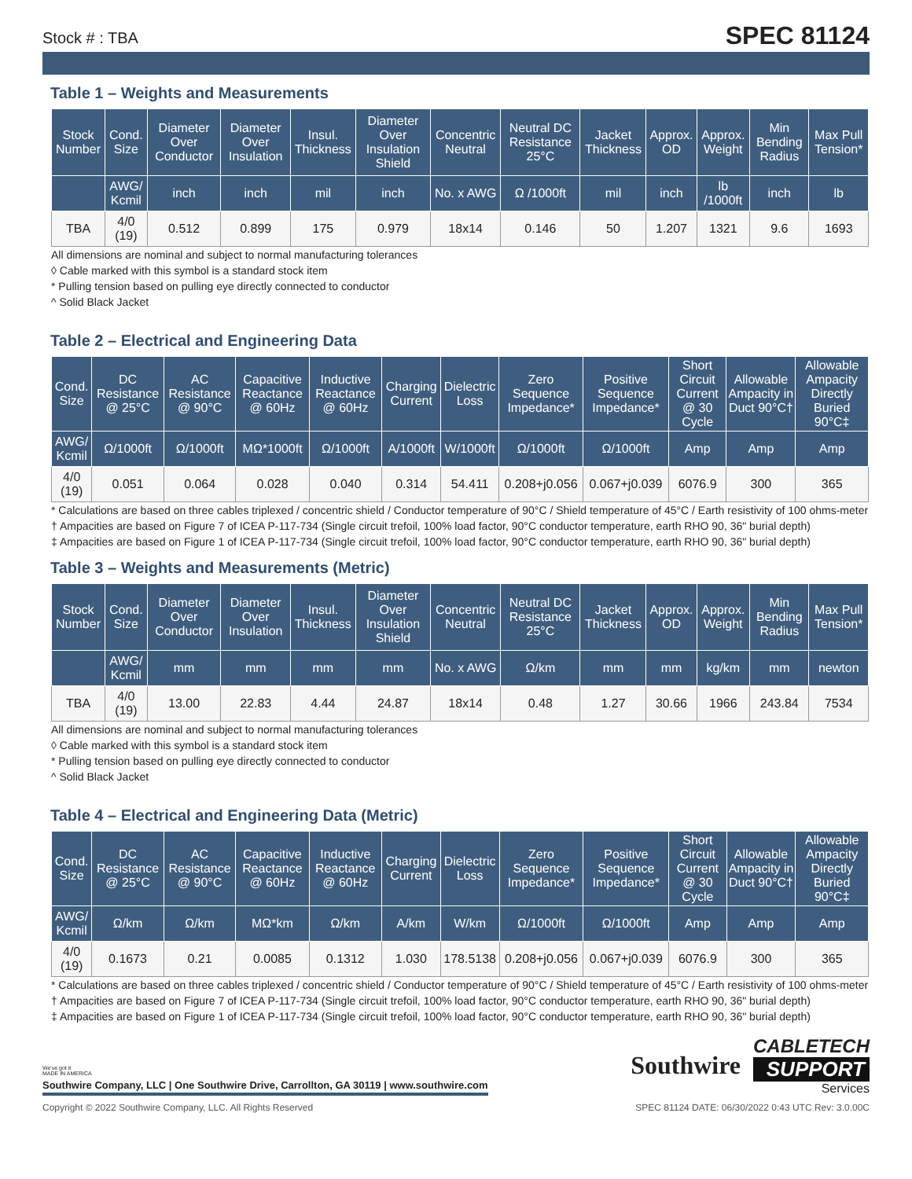Stock # : TBA SPEC 81124
Table 1 – Weights and Measurements
| Stock Number | Cond. Size | Diameter Over Conductor | Diameter Over Insulation | Insul. Thickness | Diameter Over Insulation Shield | Concentric Neutral | Neutral DC Resistance 25°C | Jacket Thickness | Approx. OD | Approx. Weight | Min Bending Radius | Max Pull Tension* |
| --- | --- | --- | --- | --- | --- | --- | --- | --- | --- | --- | --- | --- |
| | AWG/ Kcmil | inch | inch | mil | inch | No. x AWG | Ω /1000ft | mil | inch | lb /1000ft | inch | lb |
| TBA | 4/0 (19) | 0.512 | 0.899 | 175 | 0.979 | 18x14 | 0.146 | 50 | 1.207 | 1321 | 9.6 | 1693 |
All dimensions are nominal and subject to normal manufacturing tolerances
◊ Cable marked with this symbol is a standard stock item
* Pulling tension based on pulling eye directly connected to conductor
^ Solid Black Jacket
Table 2 – Electrical and Engineering Data
| Cond. Size | DC Resistance @ 25°C | AC Resistance @ 90°C | Capacitive Reactance @ 60Hz | Inductive Reactance @ 60Hz | Charging Current | Dielectric Loss | Zero Sequence Impedance* | Positive Sequence Impedance* | Short Circuit Current @ 30 Cycle | Allowable Ampacity in Duct 90°C† | Allowable Ampacity Directly Buried 90°C‡ |
| --- | --- | --- | --- | --- | --- | --- | --- | --- | --- | --- | --- |
| AWG/ Kcmil | Ω/1000ft | Ω/1000ft | MΩ*1000ft | Ω/1000ft | A/1000ft | W/1000ft | Ω/1000ft | Ω/1000ft | Amp | Amp | Amp |
| 4/0 (19) | 0.051 | 0.064 | 0.028 | 0.040 | 0.314 | 54.411 | 0.208+j0.056 | 0.067+j0.039 | 6076.9 | 300 | 365 |
* Calculations are based on three cables triplexed / concentric shield / Conductor temperature of 90°C / Shield temperature of 45°C / Earth resistivity of 100 ohms-meter
† Ampacities are based on Figure 7 of ICEA P-117-734 (Single circuit trefoil, 100% load factor, 90°C conductor temperature, earth RHO 90, 36" burial depth)
‡ Ampacities are based on Figure 1 of ICEA P-117-734 (Single circuit trefoil, 100% load factor, 90°C conductor temperature, earth RHO 90, 36" burial depth)
Table 3 – Weights and Measurements (Metric)
| Stock Number | Cond. Size | Diameter Over Conductor | Diameter Over Insulation | Insul. Thickness | Diameter Over Insulation Shield | Concentric Neutral | Neutral DC Resistance 25°C | Jacket Thickness | Approx. OD | Approx. Weight | Min Bending Radius | Max Pull Tension* |
| --- | --- | --- | --- | --- | --- | --- | --- | --- | --- | --- | --- | --- |
| | AWG/ Kcmil | mm | mm | mm | mm | No. x AWG | Ω/km | mm | mm | kg/km | mm | newton |
| TBA | 4/0 (19) | 13.00 | 22.83 | 4.44 | 24.87 | 18x14 | 0.48 | 1.27 | 30.66 | 1966 | 243.84 | 7534 |
All dimensions are nominal and subject to normal manufacturing tolerances
◊ Cable marked with this symbol is a standard stock item
* Pulling tension based on pulling eye directly connected to conductor
^ Solid Black Jacket
Table 4 – Electrical and Engineering Data (Metric)
| Cond. Size | DC Resistance @ 25°C | AC Resistance @ 90°C | Capacitive Reactance @ 60Hz | Inductive Reactance @ 60Hz | Charging Current | Dielectric Loss | Zero Sequence Impedance* | Positive Sequence Impedance* | Short Circuit Current @ 30 Cycle | Allowable Ampacity in Duct 90°C† | Allowable Ampacity Directly Buried 90°C‡ |
| --- | --- | --- | --- | --- | --- | --- | --- | --- | --- | --- | --- |
| AWG/ Kcmil | Ω/km | Ω/km | MΩ*km | Ω/km | A/km | W/km | Ω/1000ft | Ω/1000ft | Amp | Amp | Amp |
| 4/0 (19) | 0.1673 | 0.21 | 0.0085 | 0.1312 | 1.030 | 178.5138 | 0.208+j0.056 | 0.067+j0.039 | 6076.9 | 300 | 365 |
* Calculations are based on three cables triplexed / concentric shield / Conductor temperature of 90°C / Shield temperature of 45°C / Earth resistivity of 100 ohms-meter
† Ampacities are based on Figure 7 of ICEA P-117-734 (Single circuit trefoil, 100% load factor, 90°C conductor temperature, earth RHO 90, 36" burial depth)
‡ Ampacities are based on Figure 1 of ICEA P-117-734 (Single circuit trefoil, 100% load factor, 90°C conductor temperature, earth RHO 90, 36" burial depth)
We've got it
MADE IN AMERICA
Southwire Company, LLC | One Southwire Drive, Carrollton, GA 30119 | www.southwire.com
Southwire
CABLETECH
SUPPORT
Services
Copyright © 2022 Southwire Company, LLC. All Rights Reserved SPEC 81124 DATE: 06/30/2022 0:43 UTC Rev: 3.0.00C